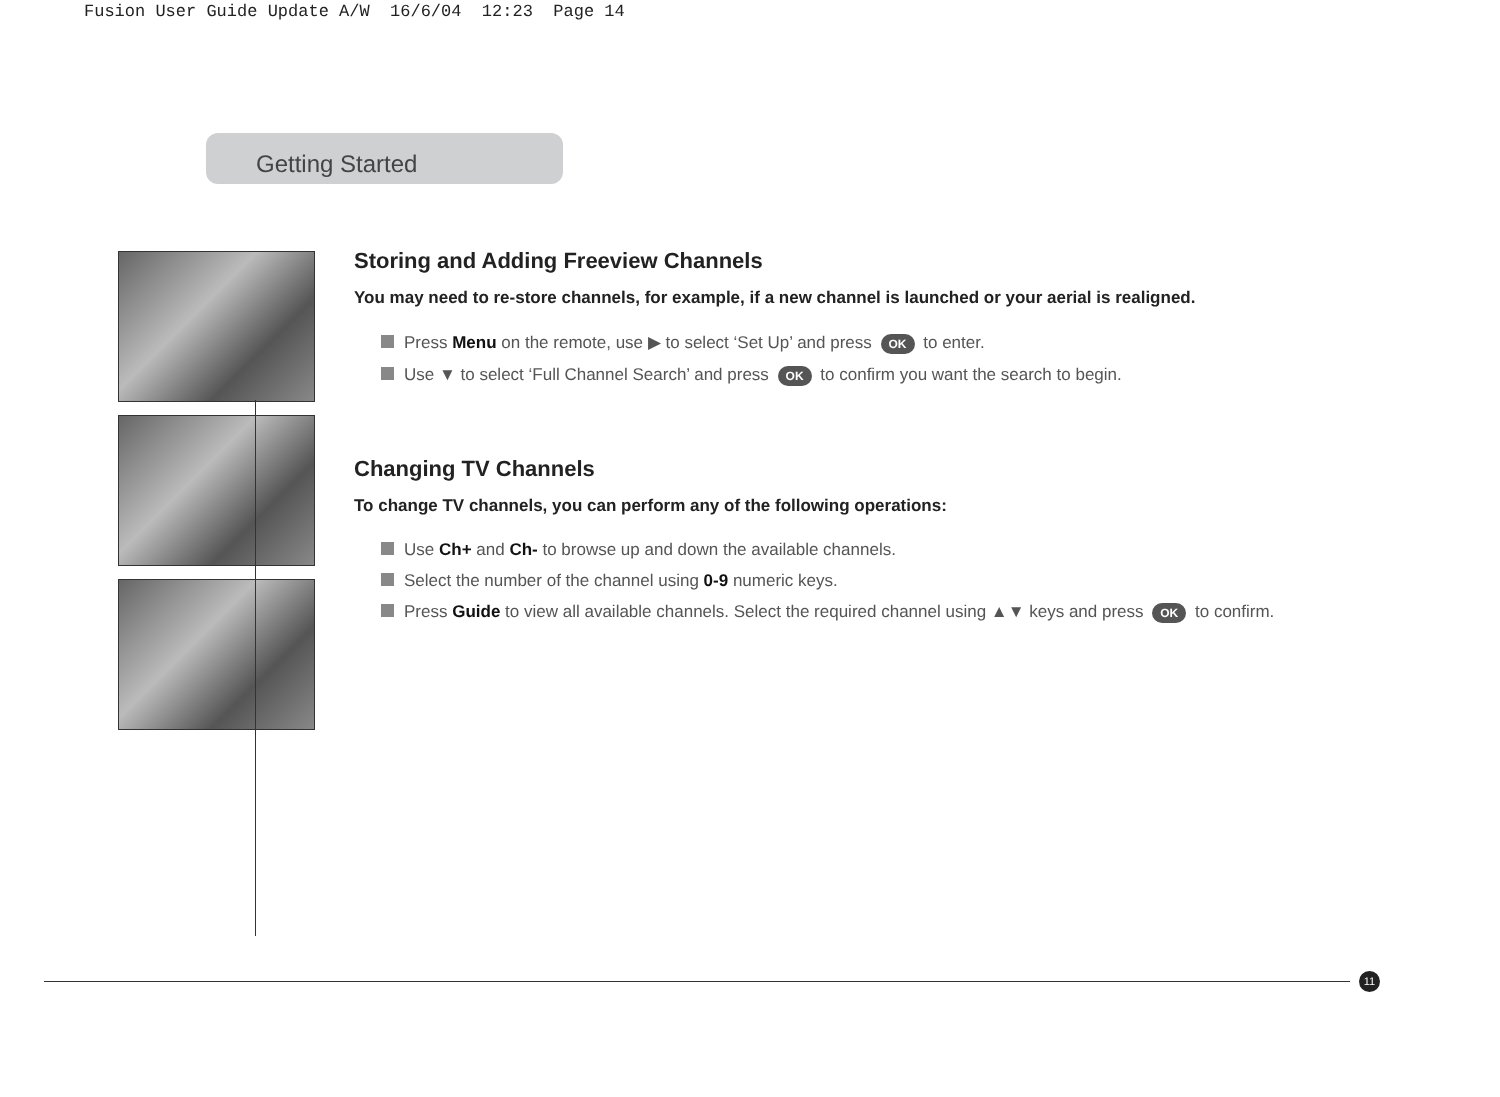Fusion User Guide Update A/W 16/6/04 12:23 Page 14
Getting Started
Storing and Adding Freeview Channels
You may need to re-store channels, for example, if a new channel is launched or your aerial is realigned.
Press Menu on the remote, use ▶ to select ‘Set Up’ and press OK to enter.
Use ▼ to select ‘Full Channel Search’ and press OK to confirm you want the search to begin.
Changing TV Channels
To change TV channels, you can perform any of the following operations:
Use Ch+ and Ch- to browse up and down the available channels.
Select the number of the channel using 0-9 numeric keys.
Press Guide to view all available channels. Select the required channel using ▲▼ keys and press OK to confirm.
11